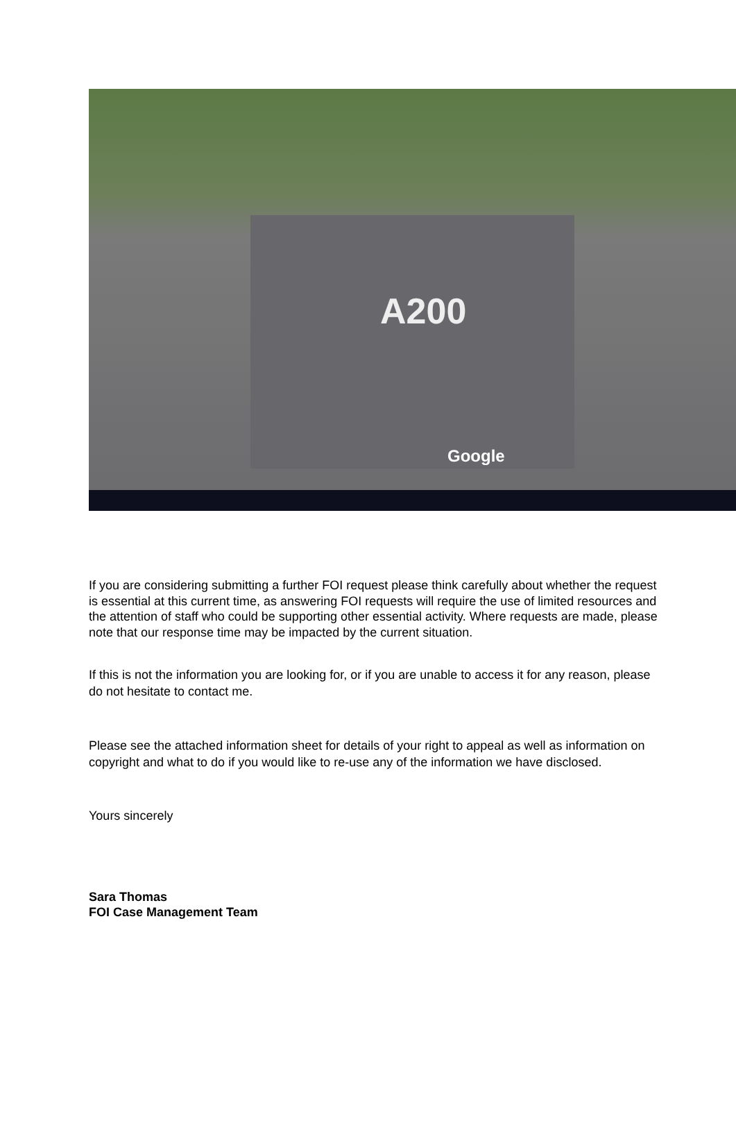A200
Google
If you are considering submitting a further FOI request please think carefully about whether the request is essential at this current time, as answering FOI requests will require the use of limited resources and the attention of staff who could be supporting other essential activity. Where requests are made, please note that our response time may be impacted by the current situation.
If this is not the information you are looking for, or if you are unable to access it for any reason, please do not hesitate to contact me.
Please see the attached information sheet for details of your right to appeal as well as information on copyright and what to do if you would like to re-use any of the information we have disclosed.
Yours sincerely
Sara Thomas
FOI Case Management Team